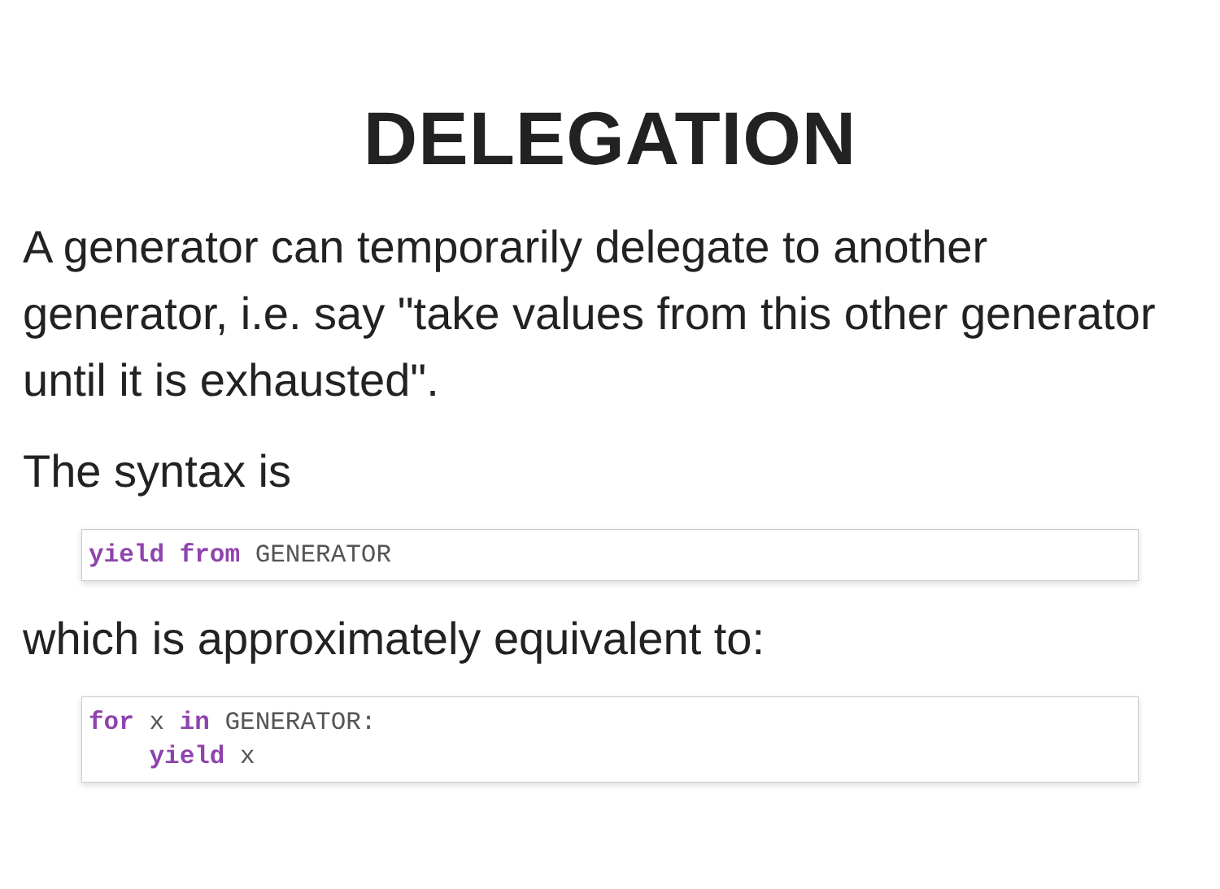DELEGATION
A generator can temporarily delegate to another generator, i.e. say "take values from this other generator until it is exhausted".
The syntax is
yield from GENERATOR
which is approximately equivalent to:
for x in GENERATOR:
    yield x